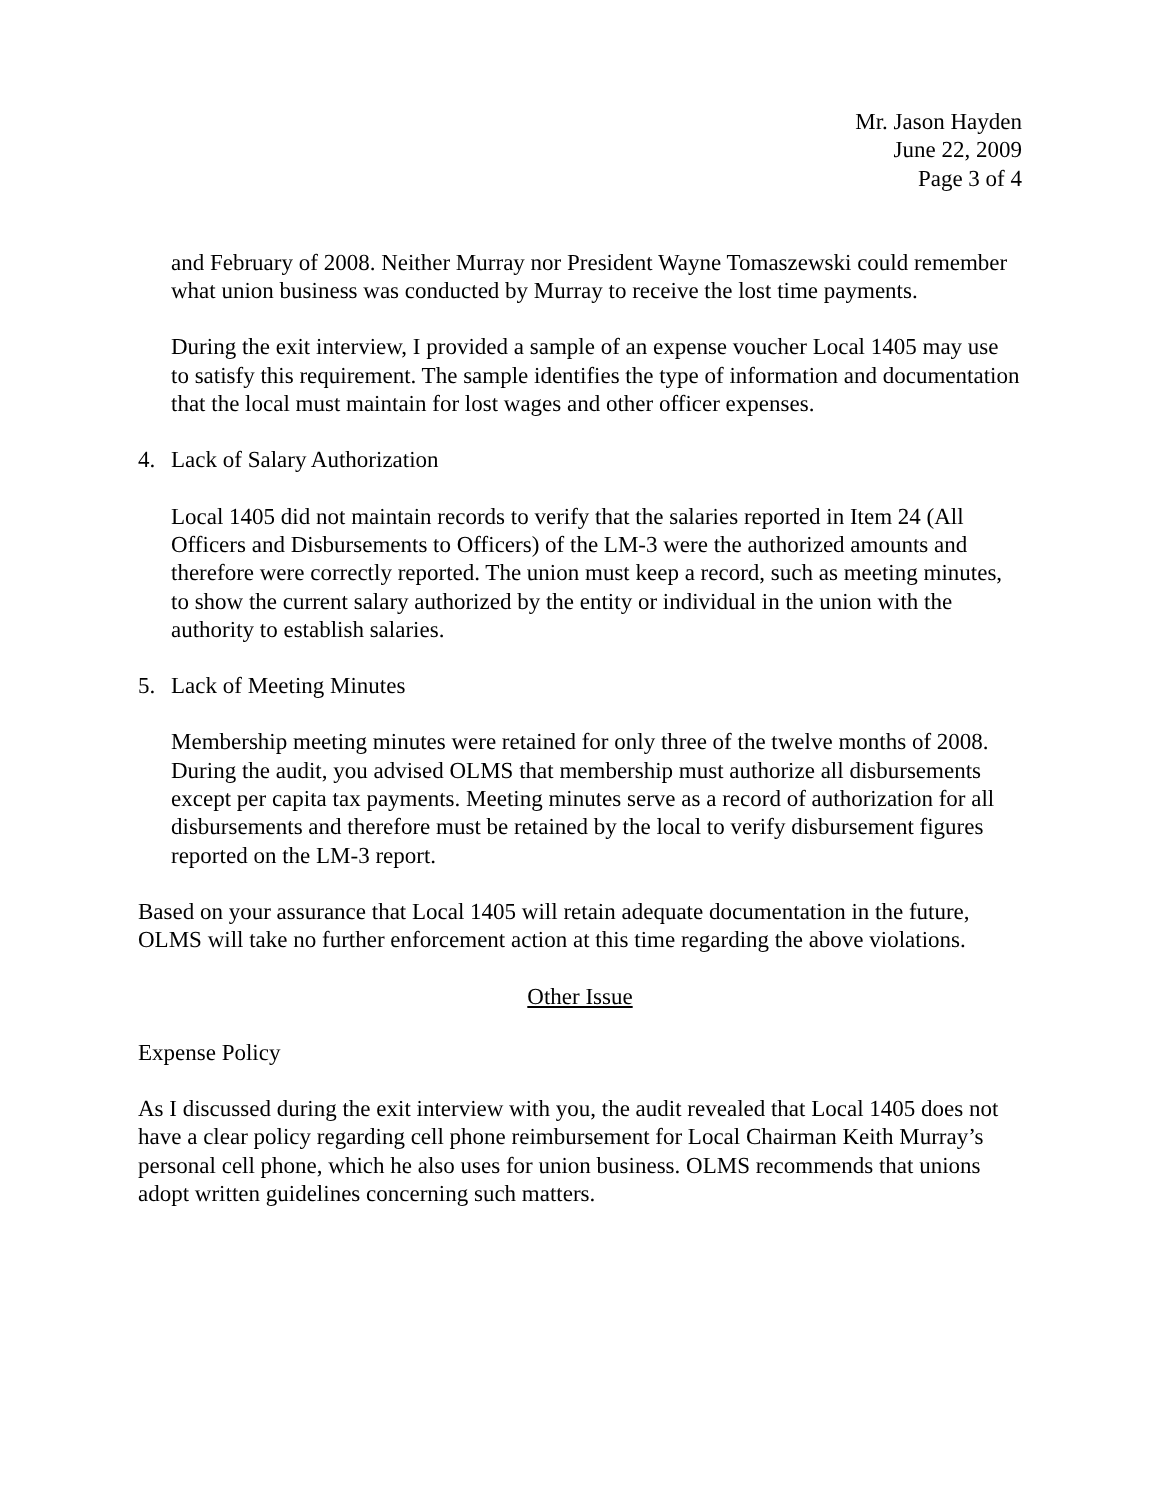Mr. Jason Hayden
June 22, 2009
Page 3 of 4
and February of 2008. Neither Murray nor President Wayne Tomaszewski could remember what union business was conducted by Murray to receive the lost time payments.
During the exit interview, I provided a sample of an expense voucher Local 1405 may use to satisfy this requirement. The sample identifies the type of information and documentation that the local must maintain for lost wages and other officer expenses.
4. Lack of Salary Authorization
Local 1405 did not maintain records to verify that the salaries reported in Item 24 (All Officers and Disbursements to Officers) of the LM-3 were the authorized amounts and therefore were correctly reported. The union must keep a record, such as meeting minutes, to show the current salary authorized by the entity or individual in the union with the authority to establish salaries.
5. Lack of Meeting Minutes
Membership meeting minutes were retained for only three of the twelve months of 2008. During the audit, you advised OLMS that membership must authorize all disbursements except per capita tax payments. Meeting minutes serve as a record of authorization for all disbursements and therefore must be retained by the local to verify disbursement figures reported on the LM-3 report.
Based on your assurance that Local 1405 will retain adequate documentation in the future, OLMS will take no further enforcement action at this time regarding the above violations.
Other Issue
Expense Policy
As I discussed during the exit interview with you, the audit revealed that Local 1405 does not have a clear policy regarding cell phone reimbursement for Local Chairman Keith Murray’s personal cell phone, which he also uses for union business. OLMS recommends that unions adopt written guidelines concerning such matters.